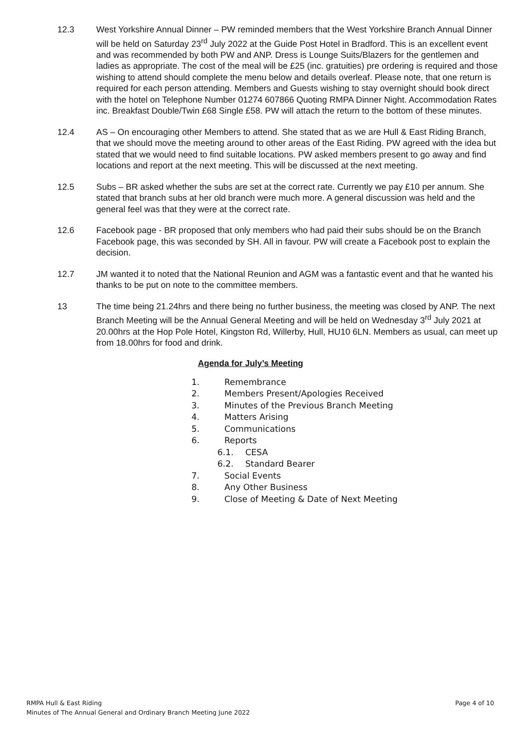12.3 West Yorkshire Annual Dinner – PW reminded members that the West Yorkshire Branch Annual Dinner will be held on Saturday 23<sup>rd</sup> July 2022 at the Guide Post Hotel in Bradford. This is an excellent event and was recommended by both PW and ANP. Dress is Lounge Suits/Blazers for the gentlemen and ladies as appropriate. The cost of the meal will be £25 (inc. gratuities) pre ordering is required and those wishing to attend should complete the menu below and details overleaf. Please note, that one return is required for each person attending. Members and Guests wishing to stay overnight should book direct with the hotel on Telephone Number 01274 607866 Quoting RMPA Dinner Night. Accommodation Rates inc. Breakfast Double/Twin £68 Single £58. PW will attach the return to the bottom of these minutes.
12.4 AS – On encouraging other Members to attend. She stated that as we are Hull & East Riding Branch, that we should move the meeting around to other areas of the East Riding. PW agreed with the idea but stated that we would need to find suitable locations. PW asked members present to go away and find locations and report at the next meeting. This will be discussed at the next meeting.
12.5 Subs – BR asked whether the subs are set at the correct rate. Currently we pay £10 per annum. She stated that branch subs at her old branch were much more. A general discussion was held and the general feel was that they were at the correct rate.
12.6 Facebook page - BR proposed that only members who had paid their subs should be on the Branch Facebook page, this was seconded by SH. All in favour. PW will create a Facebook post to explain the decision.
12.7 JM wanted it to noted that the National Reunion and AGM was a fantastic event and that he wanted his thanks to be put on note to the committee members.
13 The time being 21.24hrs and there being no further business, the meeting was closed by ANP. The next Branch Meeting will be the Annual General Meeting and will be held on Wednesday 3<sup>rd</sup> July 2021 at 20.00hrs at the Hop Pole Hotel, Kingston Rd, Willerby, Hull, HU10 6LN. Members as usual, can meet up from 18.00hrs for food and drink.
Agenda for July’s Meeting
1. Remembrance
2. Members Present/Apologies Received
3. Minutes of the Previous Branch Meeting
4. Matters Arising
5. Communications
6. Reports
6.1. CESA
6.2. Standard Bearer
7. Social Events
8. Any Other Business
9. Close of Meeting & Date of Next Meeting
RMPA Hull & East Riding
Minutes of The Annual General and Ordinary Branch Meeting June 2022
Page 4 of 10